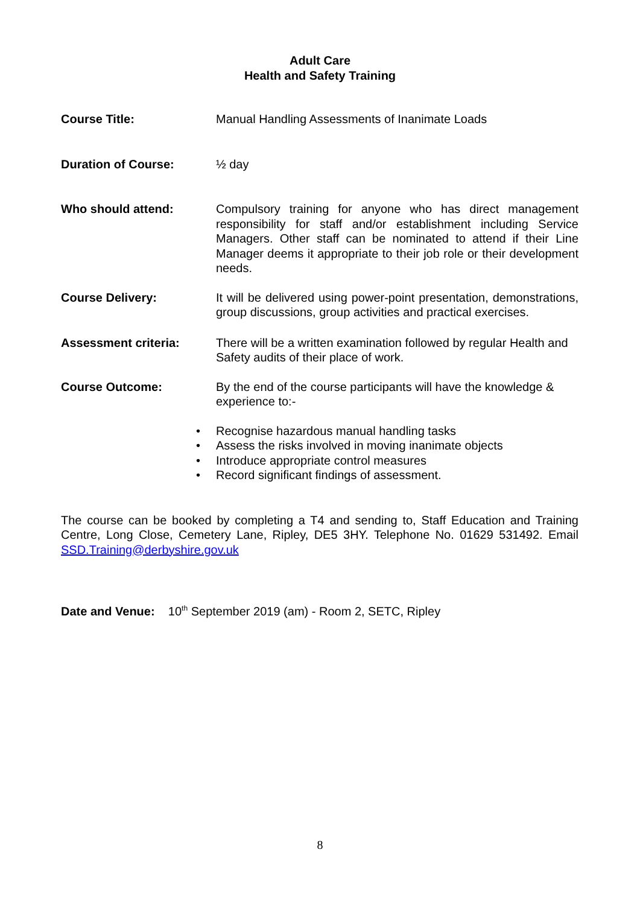Adult Care
Health and Safety Training
Course Title: Manual Handling Assessments of Inanimate Loads
Duration of Course: ½ day
Who should attend: Compulsory training for anyone who has direct management responsibility for staff and/or establishment including Service Managers. Other staff can be nominated to attend if their Line Manager deems it appropriate to their job role or their development needs.
Course Delivery: It will be delivered using power-point presentation, demonstrations, group discussions, group activities and practical exercises.
Assessment criteria: There will be a written examination followed by regular Health and Safety audits of their place of work.
Course Outcome: By the end of the course participants will have the knowledge & experience to:-
• Recognise hazardous manual handling tasks
• Assess the risks involved in moving inanimate objects
• Introduce appropriate control measures
• Record significant findings of assessment.
The course can be booked by completing a T4 and sending to, Staff Education and Training Centre, Long Close, Cemetery Lane, Ripley, DE5 3HY. Telephone No. 01629 531492. Email SSD.Training@derbyshire.gov.uk
Date and Venue: 10<sup>th</sup> September 2019 (am) - Room 2, SETC, Ripley
8